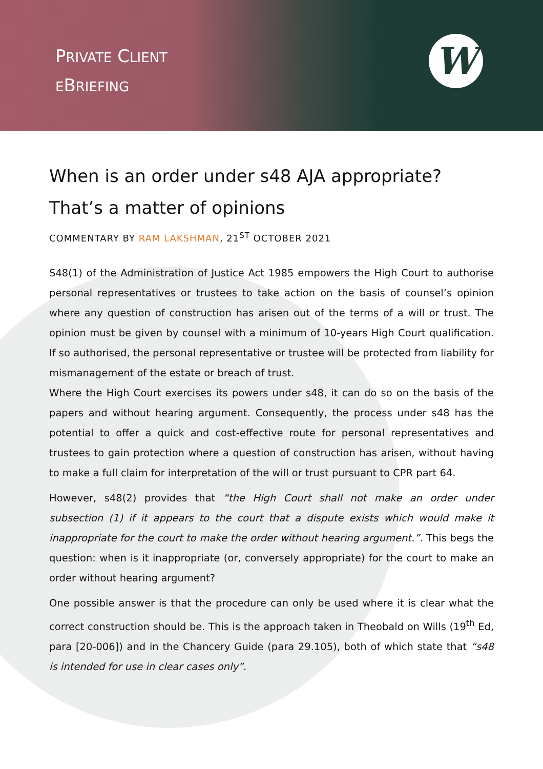PRIVATE CLIENT
EBRIEFING
W
When is an order under s48 AJA appropriate?
That’s a matter of opinions
COMMENTARY BY RAM LAKSHMAN, 21<sup>ST</sup> OCTOBER 2021
S48(1) of the Administration of Justice Act 1985 empowers the High Court to authorise personal representatives or trustees to take action on the basis of counsel’s opinion where any question of construction has arisen out of the terms of a will or trust. The opinion must be given by counsel with a minimum of 10-years High Court qualification. If so authorised, the personal representative or trustee will be protected from liability for mismanagement of the estate or breach of trust.
Where the High Court exercises its powers under s48, it can do so on the basis of the papers and without hearing argument. Consequently, the process under s48 has the potential to offer a quick and cost-effective route for personal representatives and trustees to gain protection where a question of construction has arisen, without having to make a full claim for interpretation of the will or trust pursuant to CPR part 64.
However, s48(2) provides that “the High Court shall not make an order under subsection (1) if it appears to the court that a dispute exists which would make it inappropriate for the court to make the order without hearing argument.”. This begs the question: when is it inappropriate (or, conversely appropriate) for the court to make an order without hearing argument?
One possible answer is that the procedure can only be used where it is clear what the correct construction should be. This is the approach taken in Theobald on Wills (19<sup>th</sup> Ed, para [20-006]) and in the Chancery Guide (para 29.105), both of which state that “s48 is intended for use in clear cases only”.